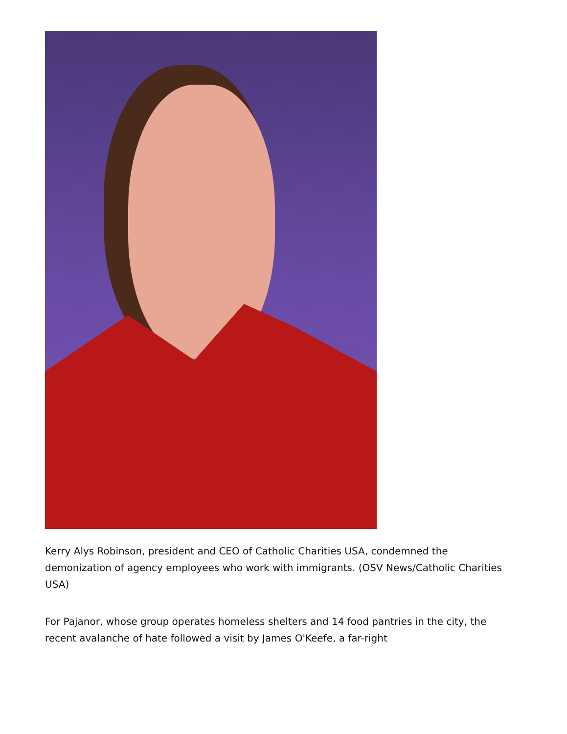Kerry Alys Robinson, president and CEO of Catholic Charities USA, condemned the demonization of agency employees who work with immigrants. (OSV News/Catholic Charities USA)
For Pajanor, whose group operates homeless shelters and 14 food pantries in the city, the recent avalanche of hate followed a visit by James O'Keefe, a far-right